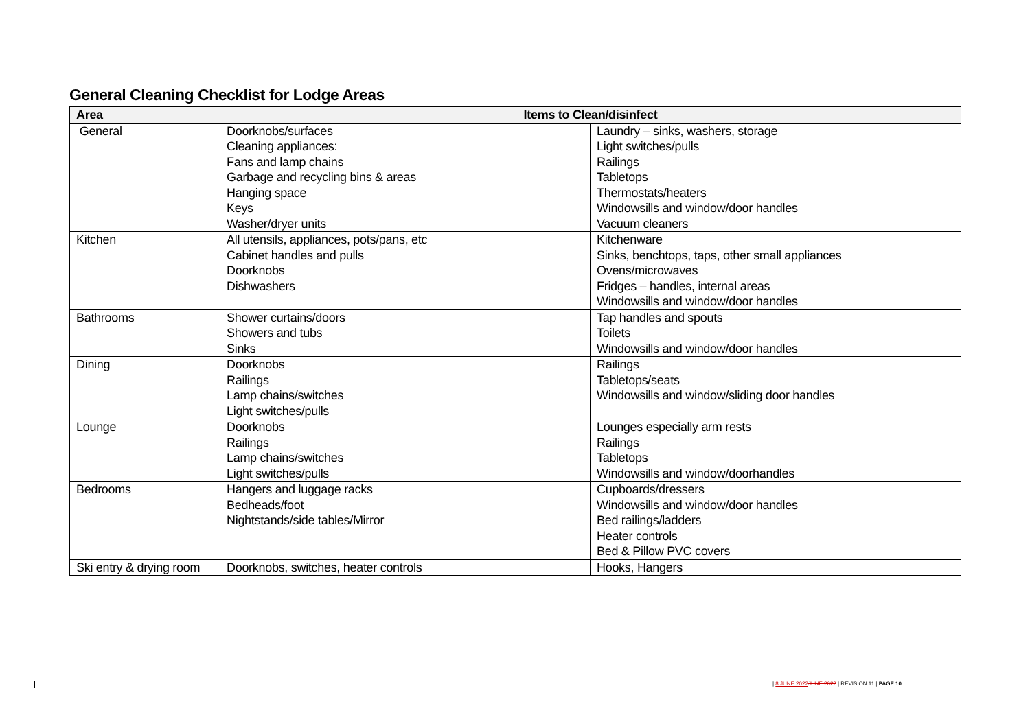General Cleaning Checklist for Lodge Areas
| Area | Items to Clean/disinfect | |
| --- | --- | --- |
| General | Doorknobs/surfaces Cleaning appliances: Fans and lamp chains Garbage and recycling bins & areas Hanging space Keys Washer/dryer units | Laundry – sinks, washers, storage Light switches/pulls Railings Tabletops Thermostats/heaters Windowsills and window/door handles Vacuum cleaners |
| Kitchen | All utensils, appliances, pots/pans, etc Cabinet handles and pulls Doorknobs Dishwashers | Kitchenware Sinks, benchtops, taps, other small appliances Ovens/microwaves Fridges – handles, internal areas Windowsills and window/door handles |
| Bathrooms | Shower curtains/doors Showers and tubs Sinks | Tap handles and spouts Toilets Windowsills and window/door handles |
| Dining | Doorknobs Railings Lamp chains/switches Light switches/pulls | Railings Tabletops/seats Windowsills and window/sliding door handles |
| Lounge | Doorknobs Railings Lamp chains/switches Light switches/pulls | Lounges especially arm rests Railings Tabletops Windowsills and window/doorhandles |
| Bedrooms | Hangers and luggage racks Bedheads/foot Nightstands/side tables/Mirror | Cupboards/dressers Windowsills and window/door handles Bed railings/ladders Heater controls Bed & Pillow PVC covers |
| Ski entry & drying room | Doorknobs, switches, heater controls | Hooks, Hangers |
| 8 JUNE 2022 JUNE 2022 | REVISION 11 | PAGE 10